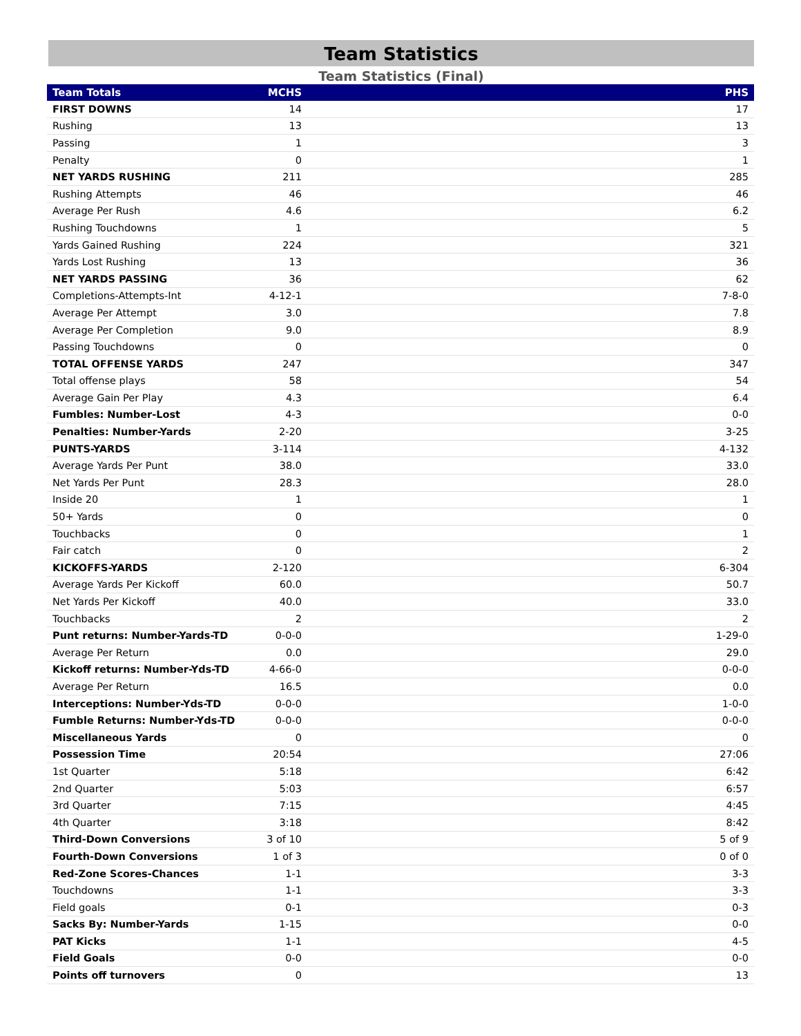Team Statistics
Team Statistics (Final)
| Team Totals | MCHS | PHS |
| --- | --- | --- |
| FIRST DOWNS | 14 | 17 |
| Rushing | 13 | 13 |
| Passing | 1 | 3 |
| Penalty | 0 | 1 |
| NET YARDS RUSHING | 211 | 285 |
| Rushing Attempts | 46 | 46 |
| Average Per Rush | 4.6 | 6.2 |
| Rushing Touchdowns | 1 | 5 |
| Yards Gained Rushing | 224 | 321 |
| Yards Lost Rushing | 13 | 36 |
| NET YARDS PASSING | 36 | 62 |
| Completions-Attempts-Int | 4-12-1 | 7-8-0 |
| Average Per Attempt | 3.0 | 7.8 |
| Average Per Completion | 9.0 | 8.9 |
| Passing Touchdowns | 0 | 0 |
| TOTAL OFFENSE YARDS | 247 | 347 |
| Total offense plays | 58 | 54 |
| Average Gain Per Play | 4.3 | 6.4 |
| Fumbles: Number-Lost | 4-3 | 0-0 |
| Penalties: Number-Yards | 2-20 | 3-25 |
| PUNTS-YARDS | 3-114 | 4-132 |
| Average Yards Per Punt | 38.0 | 33.0 |
| Net Yards Per Punt | 28.3 | 28.0 |
| Inside 20 | 1 | 1 |
| 50+ Yards | 0 | 0 |
| Touchbacks | 0 | 1 |
| Fair catch | 0 | 2 |
| KICKOFFS-YARDS | 2-120 | 6-304 |
| Average Yards Per Kickoff | 60.0 | 50.7 |
| Net Yards Per Kickoff | 40.0 | 33.0 |
| Touchbacks | 2 | 2 |
| Punt returns: Number-Yards-TD | 0-0-0 | 1-29-0 |
| Average Per Return | 0.0 | 29.0 |
| Kickoff returns: Number-Yds-TD | 4-66-0 | 0-0-0 |
| Average Per Return | 16.5 | 0.0 |
| Interceptions: Number-Yds-TD | 0-0-0 | 1-0-0 |
| Fumble Returns: Number-Yds-TD | 0-0-0 | 0-0-0 |
| Miscellaneous Yards | 0 | 0 |
| Possession Time | 20:54 | 27:06 |
| 1st Quarter | 5:18 | 6:42 |
| 2nd Quarter | 5:03 | 6:57 |
| 3rd Quarter | 7:15 | 4:45 |
| 4th Quarter | 3:18 | 8:42 |
| Third-Down Conversions | 3 of 10 | 5 of 9 |
| Fourth-Down Conversions | 1 of 3 | 0 of 0 |
| Red-Zone Scores-Chances | 1-1 | 3-3 |
| Touchdowns | 1-1 | 3-3 |
| Field goals | 0-1 | 0-3 |
| Sacks By: Number-Yards | 1-15 | 0-0 |
| PAT Kicks | 1-1 | 4-5 |
| Field Goals | 0-0 | 0-0 |
| Points off turnovers | 0 | 13 |